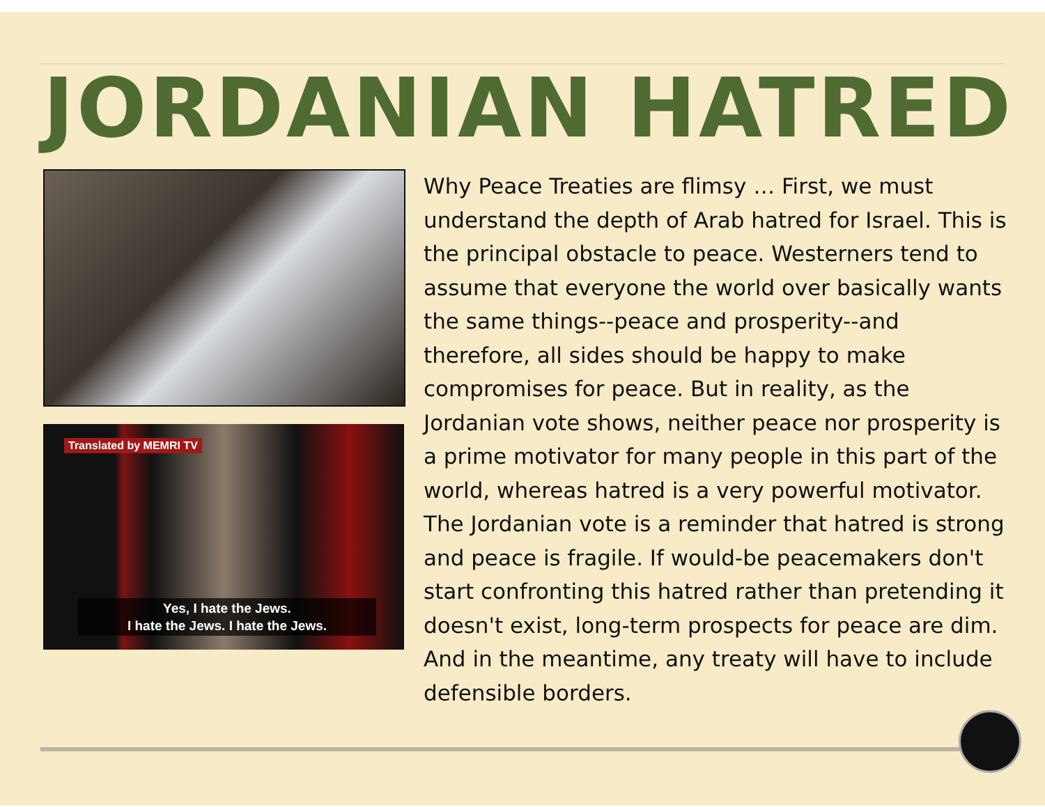JORDANIAN HATRED
Translated by MEMRI TV
Yes, I hate the Jews.
I hate the Jews. I hate the Jews.
Why Peace Treaties are flimsy … First, we must understand the depth of Arab hatred for Israel. This is the principal obstacle to peace. Westerners tend to assume that everyone the world over basically wants the same things--peace and prosperity--and therefore, all sides should be happy to make compromises for peace. But in reality, as the Jordanian vote shows, neither peace nor prosperity is a prime motivator for many people in this part of the world, whereas hatred is a very powerful motivator. The Jordanian vote is a reminder that hatred is strong and peace is fragile. If would-be peacemakers don't start confronting this hatred rather than pretending it doesn't exist, long-term prospects for peace are dim. And in the meantime, any treaty will have to include defensible borders.